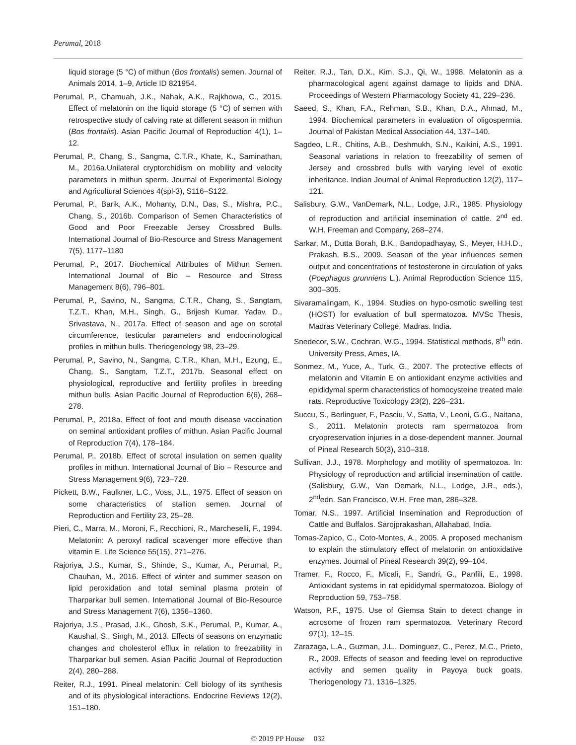Perumal, 2018
liquid storage (5 °C) of mithun (Bos frontalis) semen. Journal of Animals 2014, 1–9, Article ID 821954.
Perumal, P., Chamuah, J.K., Nahak, A.K., Rajkhowa, C., 2015. Effect of melatonin on the liquid storage (5 °C) of semen with retrospective study of calving rate at different season in mithun (Bos frontalis). Asian Pacific Journal of Reproduction 4(1), 1–12.
Perumal, P., Chang, S., Sangma, C.T.R., Khate, K., Saminathan, M., 2016a.Unilateral cryptorchidism on mobility and velocity parameters in mithun sperm. Journal of Experimental Biology and Agricultural Sciences 4(spl-3), S116–S122.
Perumal, P., Barik, A.K., Mohanty, D.N., Das, S., Mishra, P.C., Chang, S., 2016b. Comparison of Semen Characteristics of Good and Poor Freezable Jersey Crossbred Bulls. International Journal of Bio-Resource and Stress Management 7(5), 1177–1180
Perumal, P., 2017. Biochemical Attributes of Mithun Semen. International Journal of Bio – Resource and Stress Management 8(6), 796–801.
Perumal, P., Savino, N., Sangma, C.T.R., Chang, S., Sangtam, T.Z.T., Khan, M.H., Singh, G., Brijesh Kumar, Yadav, D., Srivastava, N., 2017a. Effect of season and age on scrotal circumference, testicular parameters and endocrinological profiles in mithun bulls. Theriogenology 98, 23–29.
Perumal, P., Savino, N., Sangma, C.T.R., Khan, M.H., Ezung, E., Chang, S., Sangtam, T.Z.T., 2017b. Seasonal effect on physiological, reproductive and fertility profiles in breeding mithun bulls. Asian Pacific Journal of Reproduction 6(6), 268–278.
Perumal, P., 2018a. Effect of foot and mouth disease vaccination on seminal antioxidant profiles of mithun. Asian Pacific Journal of Reproduction 7(4), 178–184.
Perumal, P., 2018b. Effect of scrotal insulation on semen quality profiles in mithun. International Journal of Bio – Resource and Stress Management 9(6), 723–728.
Pickett, B.W., Faulkner, L.C., Voss, J.L., 1975. Effect of season on some characteristics of stallion semen. Journal of Reproduction and Fertility 23, 25–28.
Pieri, C., Marra, M., Moroni, F., Recchioni, R., Marcheselli, F., 1994. Melatonin: A peroxyl radical scavenger more effective than vitamin E. Life Science 55(15), 271–276.
Rajoriya, J.S., Kumar, S., Shinde, S., Kumar, A., Perumal, P., Chauhan, M., 2016. Effect of winter and summer season on lipid peroxidation and total seminal plasma protein of Tharparkar bull semen. International Journal of Bio-Resource and Stress Management 7(6), 1356–1360.
Rajoriya, J.S., Prasad, J.K., Ghosh, S.K., Perumal, P., Kumar, A., Kaushal, S., Singh, M., 2013. Effects of seasons on enzymatic changes and cholesterol efflux in relation to freezability in Tharparkar bull semen. Asian Pacific Journal of Reproduction 2(4), 280–288.
Reiter, R.J., 1991. Pineal melatonin: Cell biology of its synthesis and of its physiological interactions. Endocrine Reviews 12(2), 151–180.
Reiter, R.J., Tan, D.X., Kim, S.J., Qi, W., 1998. Melatonin as a pharmacological agent against damage to lipids and DNA. Proceedings of Western Pharmacology Society 41, 229–236.
Saeed, S., Khan, F.A., Rehman, S.B., Khan, D.A., Ahmad, M., 1994. Biochemical parameters in evaluation of oligospermia. Journal of Pakistan Medical Association 44, 137–140.
Sagdeo, L.R., Chitins, A.B., Deshmukh, S.N., Kaikini, A.S., 1991. Seasonal variations in relation to freezability of semen of Jersey and crossbred bulls with varying level of exotic inheritance. Indian Journal of Animal Reproduction 12(2), 117–121.
Salisbury, G.W., VanDemark, N.L., Lodge, J.R., 1985. Physiology of reproduction and artificial insemination of cattle. 2<sup>nd</sup> ed. W.H. Freeman and Company, 268–274.
Sarkar, M., Dutta Borah, B.K., Bandopadhayay, S., Meyer, H.H.D., Prakash, B.S., 2009. Season of the year influences semen output and concentrations of testosterone in circulation of yaks (Poephagus grunniens L.). Animal Reproduction Science 115, 300–305.
Sivaramalingam, K., 1994. Studies on hypo-osmotic swelling test (HOST) for evaluation of bull spermatozoa. MVSc Thesis, Madras Veterinary College, Madras. India.
Snedecor, S.W., Cochran, W.G., 1994. Statistical methods, 8<sup>th</sup> edn. University Press, Ames, IA.
Sonmez, M., Yuce, A., Turk, G., 2007. The protective effects of melatonin and Vitamin E on antioxidant enzyme activities and epididymal sperm characteristics of homocysteine treated male rats. Reproductive Toxicology 23(2), 226–231.
Succu, S., Berlinguer, F., Pasciu, V., Satta, V., Leoni, G.G., Naitana, S., 2011. Melatonin protects ram spermatozoa from cryopreservation injuries in a dose-dependent manner. Journal of Pineal Research 50(3), 310–318.
Sullivan, J.J., 1978. Morphology and motility of spermatozoa. In: Physiology of reproduction and artificial insemination of cattle. (Salisbury, G.W., Van Demark, N.L., Lodge, J.R., eds.), 2<sup>nd</sup>edn. San Francisco, W.H. Free man, 286–328.
Tomar, N.S., 1997. Artificial Insemination and Reproduction of Cattle and Buffalos. Sarojprakashan, Allahabad, India.
Tomas-Zapico, C., Coto-Montes, A., 2005. A proposed mechanism to explain the stimulatory effect of melatonin on antioxidative enzymes. Journal of Pineal Research 39(2), 99–104.
Tramer, F., Rocco, F., Micali, F., Sandri, G., Panfili, E., 1998. Antioxidant systems in rat epididymal spermatozoa. Biology of Reproduction 59, 753–758.
Watson, P.F., 1975. Use of Giemsa Stain to detect change in acrosome of frozen ram spermatozoa. Veterinary Record 97(1), 12–15.
Zarazaga, L.A., Guzman, J.L., Dominguez, C., Perez, M.C., Prieto, R., 2009. Effects of season and feeding level on reproductive activity and semen quality in Payoya buck goats. Theriogenology 71, 1316–1325.
© 2019 PP House 032